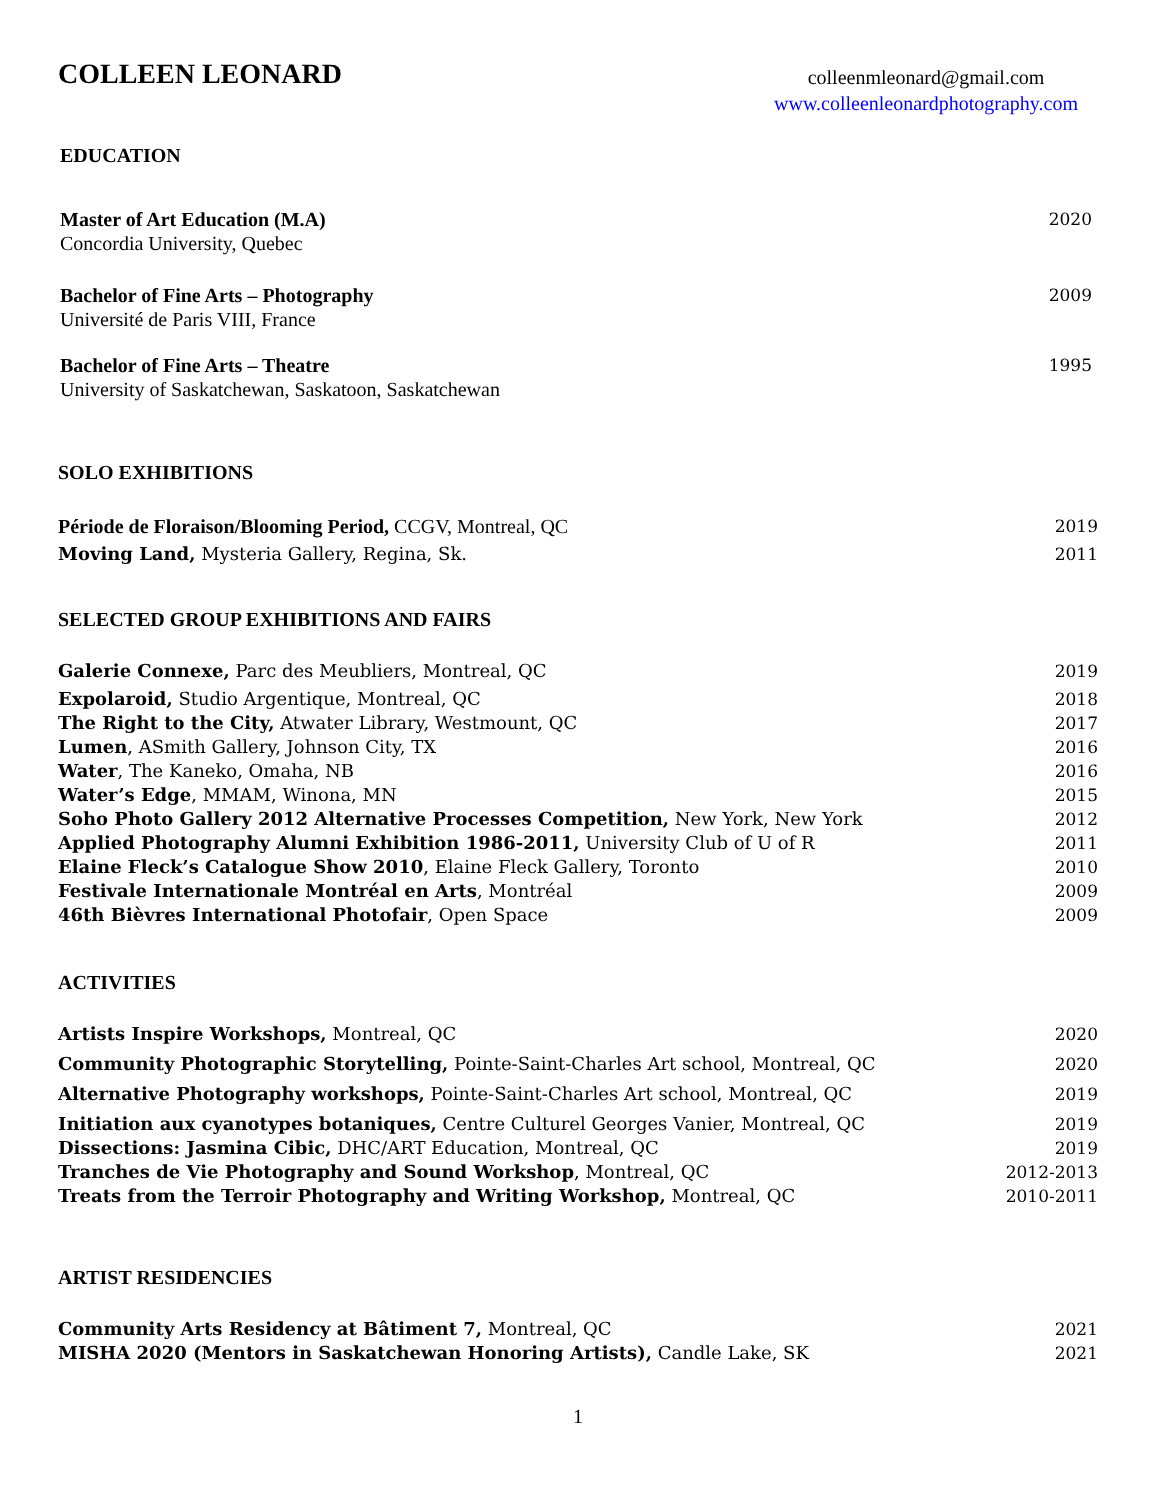COLLEEN LEONARD
colleenmleonard@gmail.com
www.colleenleonardphotography.com
EDUCATION
Master of Art Education (M.A) 2020
Concordia University, Quebec
Bachelor of Fine Arts – Photography 2009
Université de Paris VIII, France
Bachelor of Fine Arts – Theatre 1995
University of Saskatchewan, Saskatoon, Saskatchewan
SOLO EXHIBITIONS
Période de Floraison/Blooming Period, CCGV, Montreal, QC 2019
Moving Land, Mysteria Gallery, Regina, Sk. 2011
SELECTED GROUP EXHIBITIONS AND FAIRS
Galerie Connexe, Parc des Meubliers, Montreal, QC 2019
Expolaroid, Studio Argentique, Montreal, QC 2018
The Right to the City, Atwater Library, Westmount, QC 2017
Lumen, ASmith Gallery, Johnson City, TX 2016
Water, The Kaneko, Omaha, NB 2016
Water’s Edge, MMAM, Winona, MN 2015
Soho Photo Gallery 2012 Alternative Processes Competition, New York, New York 2012
Applied Photography Alumni Exhibition 1986-2011, University Club of U of R 2011
Elaine Fleck’s Catalogue Show 2010, Elaine Fleck Gallery, Toronto 2010
Festivale Internationale Montréal en Arts, Montréal 2009
46th Bièvres International Photofair, Open Space 2009
ACTIVITIES
Artists Inspire Workshops, Montreal, QC 2020
Community Photographic Storytelling, Pointe-Saint-Charles Art school, Montreal, QC 2020
Alternative Photography workshops, Pointe-Saint-Charles Art school, Montreal, QC 2019
Initiation aux cyanotypes botaniques, Centre Culturel Georges Vanier, Montreal, QC 2019
Dissections: Jasmina Cibic, DHC/ART Education, Montreal, QC 2019
Tranches de Vie Photography and Sound Workshop, Montreal, QC 2012-2013
Treats from the Terroir Photography and Writing Workshop, Montreal, QC 2010-2011
ARTIST RESIDENCIES
Community Arts Residency at Bâtiment 7, Montreal, QC 2021
MISHA 2020 (Mentors in Saskatchewan Honoring Artists), Candle Lake, SK 2021
1